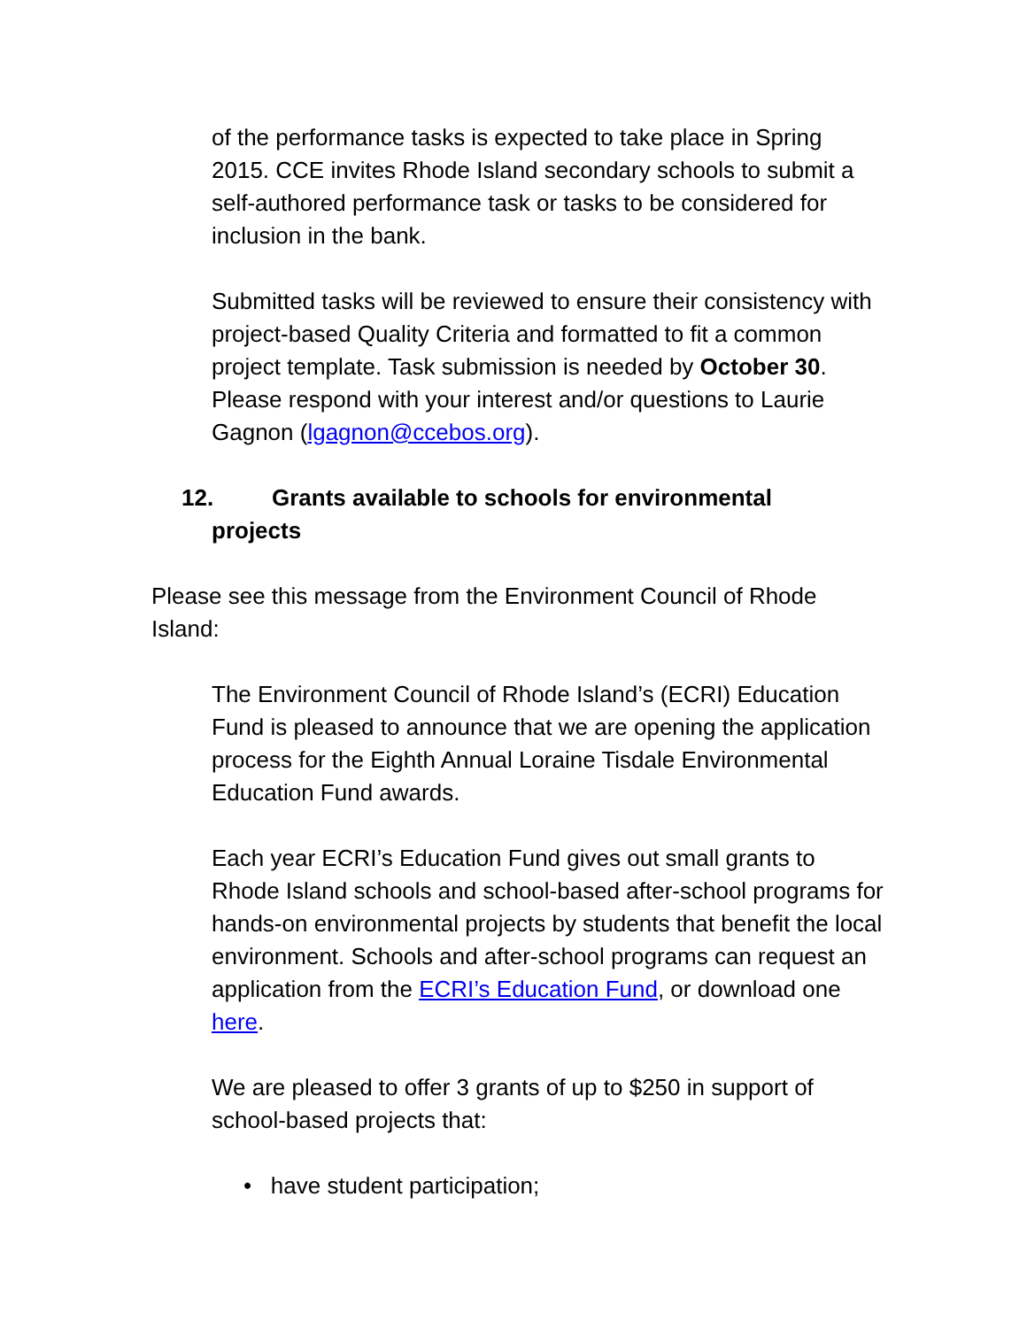of the performance tasks is expected to take place in Spring 2015. CCE invites Rhode Island secondary schools to submit a self-authored performance task or tasks to be considered for inclusion in the bank.
Submitted tasks will be reviewed to ensure their consistency with project-based Quality Criteria and formatted to fit a common project template. Task submission is needed by October 30. Please respond with your interest and/or questions to Laurie Gagnon (lgagnon@ccebos.org).
12. Grants available to schools for environmental
projects
Please see this message from the Environment Council of Rhode Island:
The Environment Council of Rhode Island’s (ECRI) Education Fund is pleased to announce that we are opening the application process for the Eighth Annual Loraine Tisdale Environmental Education Fund awards.
Each year ECRI’s Education Fund gives out small grants to Rhode Island schools and school-based after-school programs for hands-on environmental projects by students that benefit the local environment. Schools and after-school programs can request an application from the ECRI’s Education Fund, or download one here.
We are pleased to offer 3 grants of up to $250 in support of school-based projects that:
• have student participation;